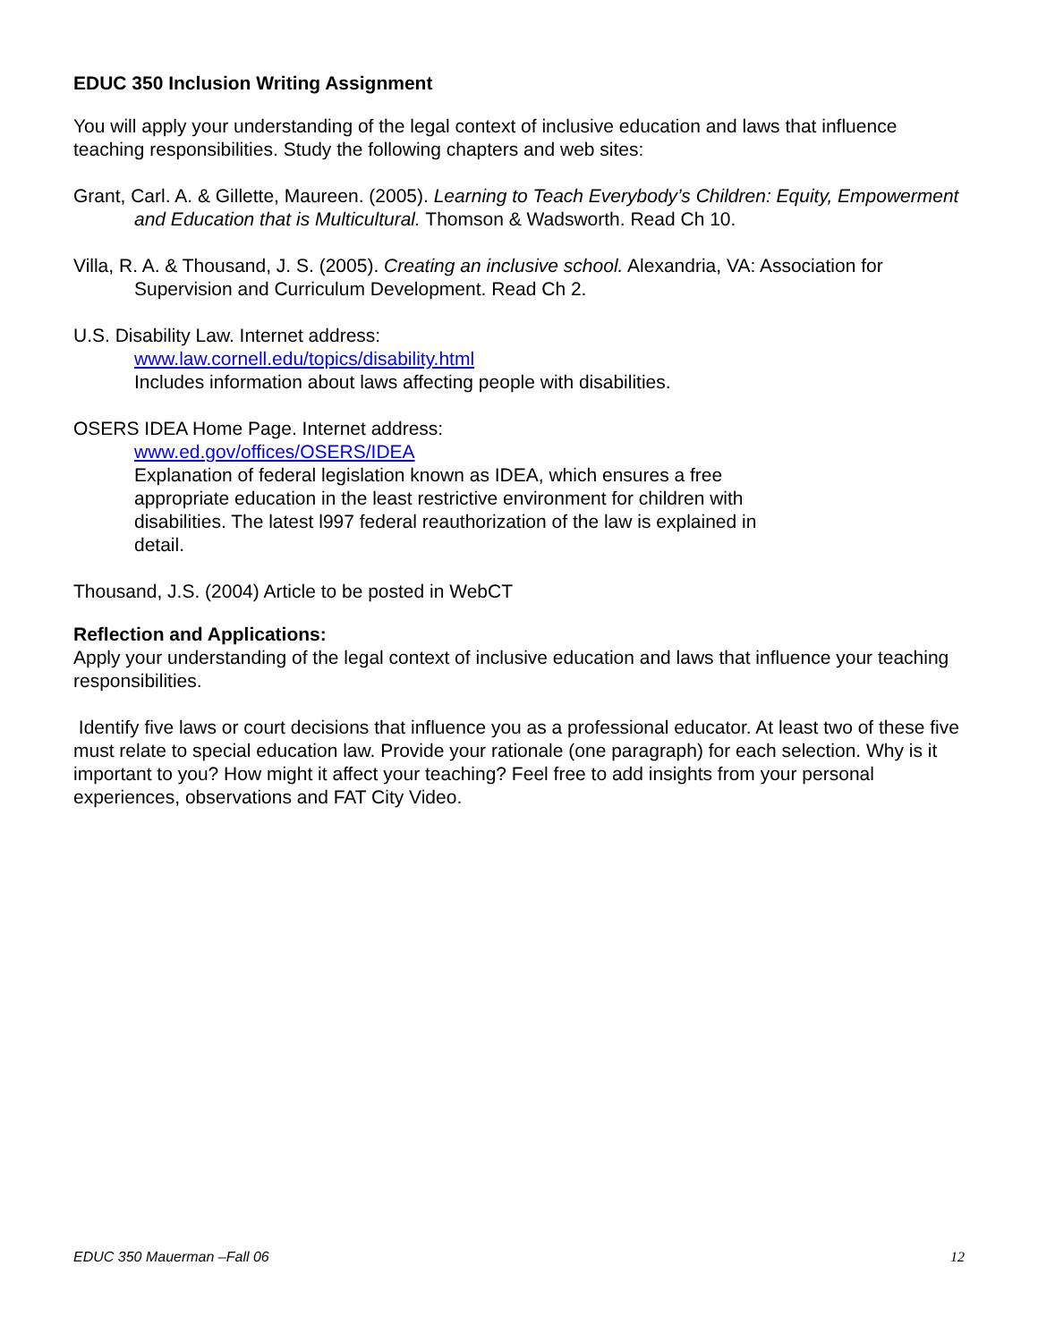EDUC 350 Inclusion Writing Assignment
You will apply your understanding of the legal context of inclusive education and laws that influence teaching responsibilities. Study the following chapters and web sites:
Grant, Carl. A. & Gillette, Maureen. (2005). Learning to Teach Everybody’s Children: Equity, Empowerment and Education that is Multicultural. Thomson & Wadsworth. Read Ch 10.
Villa, R. A. & Thousand, J. S. (2005). Creating an inclusive school. Alexandria, VA: Association for Supervision and Curriculum Development. Read Ch 2.
U.S. Disability Law. Internet address:
www.law.cornell.edu/topics/disability.html
Includes information about laws affecting people with disabilities.
OSERS IDEA Home Page. Internet address:
www.ed.gov/offices/OSERS/IDEA
Explanation of federal legislation known as IDEA, which ensures a free appropriate education in the least restrictive environment for children with disabilities. The latest l997 federal reauthorization of the law is explained in detail.
Thousand, J.S. (2004) Article to be posted in WebCT
Reflection and Applications:
Apply your understanding of the legal context of inclusive education and laws that influence your teaching responsibilities.
Identify five laws or court decisions that influence you as a professional educator. At least two of these five must relate to special education law. Provide your rationale (one paragraph) for each selection. Why is it important to you? How might it affect your teaching? Feel free to add insights from your personal experiences, observations and FAT City Video.
EDUC 350 Mauerman –Fall 06 12